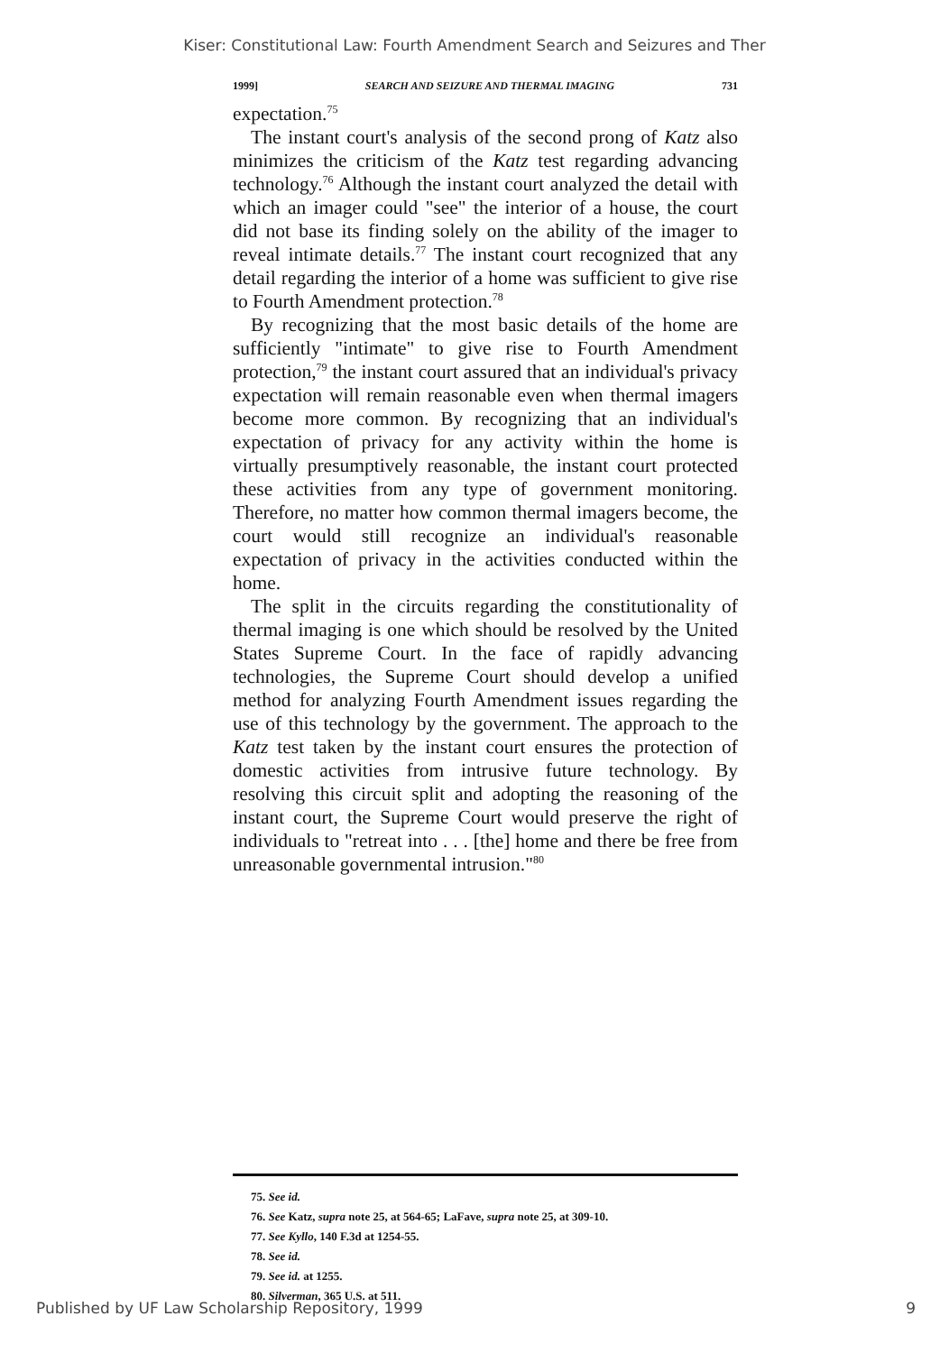Kiser: Constitutional Law: Fourth Amendment Search and Seizures and Ther
1999] SEARCH AND SEIZURE AND THERMAL IMAGING 731
expectation.<sup>75</sup>
The instant court's analysis of the second prong of Katz also minimizes the criticism of the Katz test regarding advancing technology.<sup>76</sup> Although the instant court analyzed the detail with which an imager could "see" the interior of a house, the court did not base its finding solely on the ability of the imager to reveal intimate details.<sup>77</sup> The instant court recognized that any detail regarding the interior of a home was sufficient to give rise to Fourth Amendment protection.<sup>78</sup>
By recognizing that the most basic details of the home are sufficiently "intimate" to give rise to Fourth Amendment protection,<sup>79</sup> the instant court assured that an individual's privacy expectation will remain reasonable even when thermal imagers become more common. By recognizing that an individual's expectation of privacy for any activity within the home is virtually presumptively reasonable, the instant court protected these activities from any type of government monitoring. Therefore, no matter how common thermal imagers become, the court would still recognize an individual's reasonable expectation of privacy in the activities conducted within the home.
The split in the circuits regarding the constitutionality of thermal imaging is one which should be resolved by the United States Supreme Court. In the face of rapidly advancing technologies, the Supreme Court should develop a unified method for analyzing Fourth Amendment issues regarding the use of this technology by the government. The approach to the Katz test taken by the instant court ensures the protection of domestic activities from intrusive future technology. By resolving this circuit split and adopting the reasoning of the instant court, the Supreme Court would preserve the right of individuals to "retreat into . . . [the] home and there be free from unreasonable governmental intrusion."<sup>80</sup>
75. See id.
76. See Katz, supra note 25, at 564-65; LaFave, supra note 25, at 309-10.
77. See Kyllo, 140 F.3d at 1254-55.
78. See id.
79. See id. at 1255.
80. Silverman, 365 U.S. at 511.
Published by UF Law Scholarship Repository, 1999 9